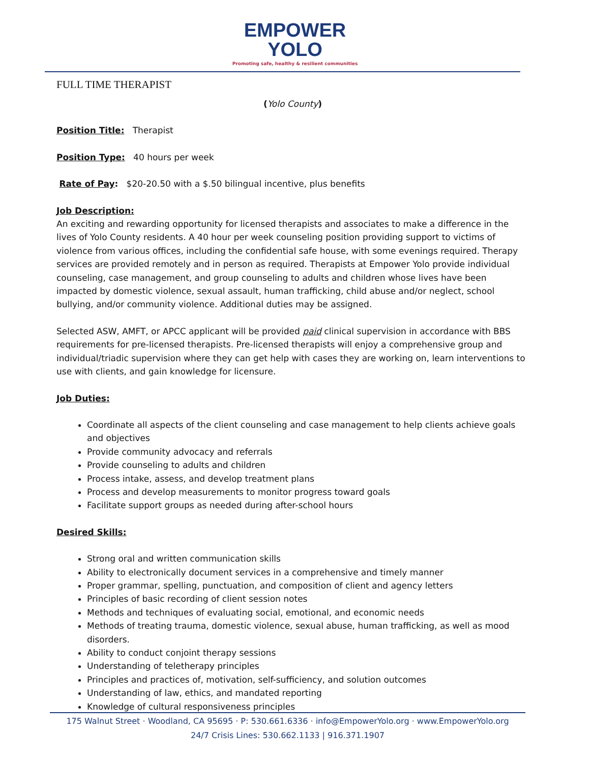EMPOWER
YOLO
Promoting safe, healthy & resilient communities
FULL TIME THERAPIST
(Yolo County)
Position Title: Therapist
Position Type: 40 hours per week
Rate of Pay: $20-20.50 with a $.50 bilingual incentive, plus benefits
Job Description:
An exciting and rewarding opportunity for licensed therapists and associates to make a difference in the lives of Yolo County residents. A 40 hour per week counseling position providing support to victims of violence from various offices, including the confidential safe house, with some evenings required. Therapy services are provided remotely and in person as required. Therapists at Empower Yolo provide individual counseling, case management, and group counseling to adults and children whose lives have been impacted by domestic violence, sexual assault, human trafficking, child abuse and/or neglect, school bullying, and/or community violence. Additional duties may be assigned.
Selected ASW, AMFT, or APCC applicant will be provided paid clinical supervision in accordance with BBS requirements for pre-licensed therapists. Pre-licensed therapists will enjoy a comprehensive group and individual/triadic supervision where they can get help with cases they are working on, learn interventions to use with clients, and gain knowledge for licensure.
Job Duties:
Coordinate all aspects of the client counseling and case management to help clients achieve goals and objectives
Provide community advocacy and referrals
Provide counseling to adults and children
Process intake, assess, and develop treatment plans
Process and develop measurements to monitor progress toward goals
Facilitate support groups as needed during after-school hours
Desired Skills:
Strong oral and written communication skills
Ability to electronically document services in a comprehensive and timely manner
Proper grammar, spelling, punctuation, and composition of client and agency letters
Principles of basic recording of client session notes
Methods and techniques of evaluating social, emotional, and economic needs
Methods of treating trauma, domestic violence, sexual abuse, human trafficking, as well as mood disorders.
Ability to conduct conjoint therapy sessions
Understanding of teletherapy principles
Principles and practices of, motivation, self-sufficiency, and solution outcomes
Understanding of law, ethics, and mandated reporting
Knowledge of cultural responsiveness principles
175 Walnut Street · Woodland, CA 95695 · P: 530.661.6336 · info@EmpowerYolo.org · www.EmpowerYolo.org
24/7 Crisis Lines: 530.662.1133 | 916.371.1907